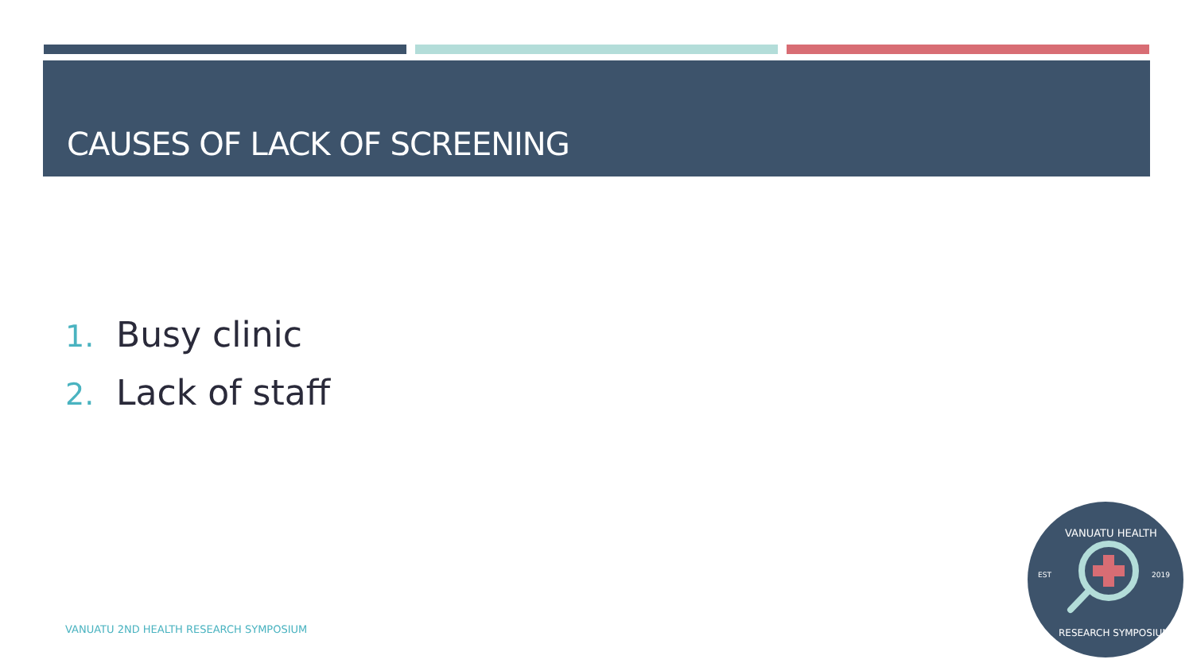CAUSES OF LACK OF SCREENING
1. Busy clinic
2. Lack of staff
VANUATU 2ND HEALTH RESEARCH SYMPOSIUM
EST
2019
VANUATU HEALTH
RESEARCH SYMPOSIUM